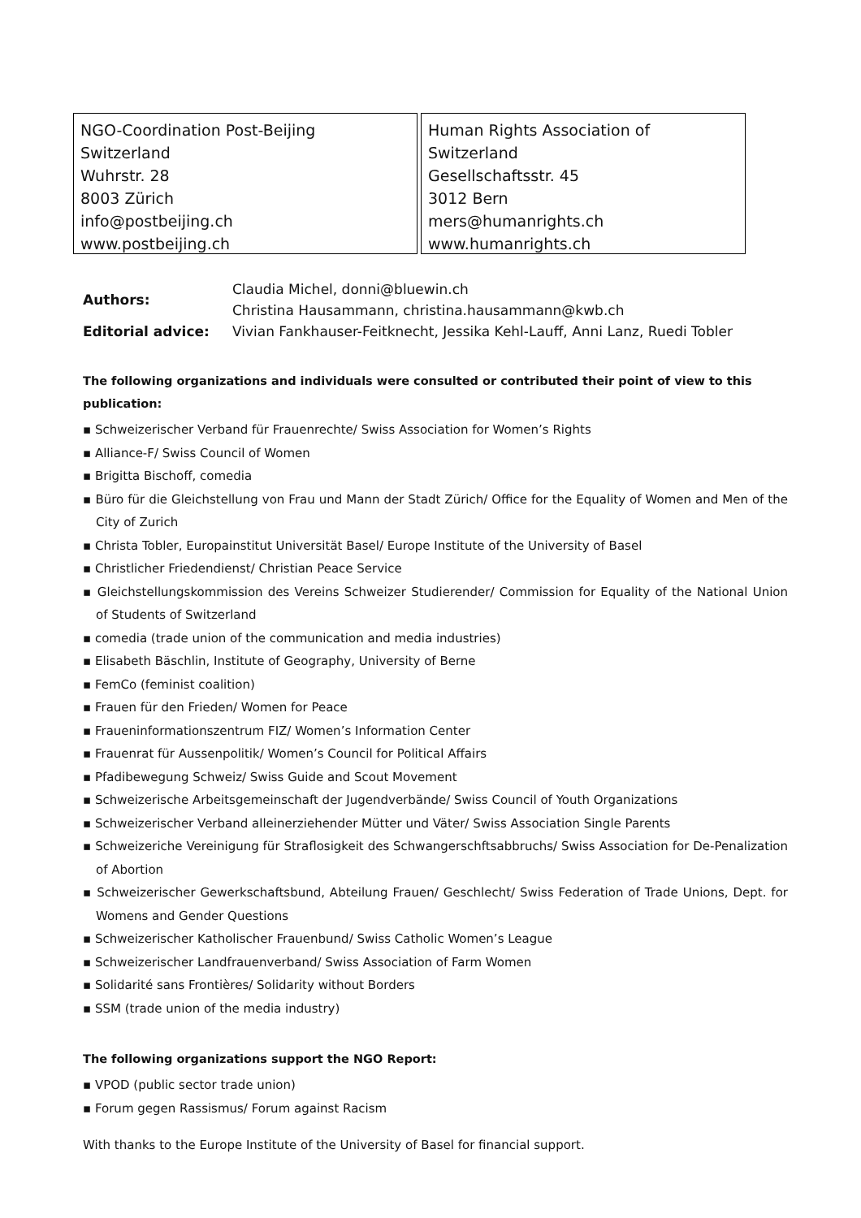NGO-Coordination Post-Beijing Switzerland
Wuhrstr. 28
8003 Zürich
info@postbeijing.ch
www.postbeijing.ch
Human Rights Association of Switzerland
Gesellschaftsstr. 45
3012 Bern
mers@humanrights.ch
www.humanrights.ch
| Authors: | Claudia Michel, donni@bluewin.ch Christina Hausammann, christina.hausammann@kwb.ch |
| Editorial advice: | Vivian Fankhauser-Feitknecht, Jessika Kehl-Lauff, Anni Lanz, Ruedi Tobler |
The following organizations and individuals were consulted or contributed their point of view to this publication:
▪ Schweizerischer Verband für Frauenrechte/ Swiss Association for Women’s Rights
▪ Alliance-F/ Swiss Council of Women
▪ Brigitta Bischoff, comedia
▪ Büro für die Gleichstellung von Frau und Mann der Stadt Zürich/ Office for the Equality of Women and Men of the City of Zurich
▪ Christa Tobler, Europainstitut Universität Basel/ Europe Institute of the University of Basel
▪ Christlicher Friedendienst/ Christian Peace Service
▪ Gleichstellungskommission des Vereins Schweizer Studierender/ Commission for Equality of the National Union of Students of Switzerland
▪ comedia (trade union of the communication and media industries)
▪ Elisabeth Bäschlin, Institute of Geography, University of Berne
▪ FemCo (feminist coalition)
▪ Frauen für den Frieden/ Women for Peace
▪ Fraueninformationszentrum FIZ/ Women’s Information Center
▪ Frauenrat für Aussenpolitik/ Women’s Council for Political Affairs
▪ Pfadibewegung Schweiz/ Swiss Guide and Scout Movement
▪ Schweizerische Arbeitsgemeinschaft der Jugendverbände/ Swiss Council of Youth Organizations
▪ Schweizerischer Verband alleinerziehender Mütter und Väter/ Swiss Association Single Parents
▪ Schweizeriche Vereinigung für Straflosigkeit des Schwangerschftsabbruchs/ Swiss Association for De-Penalization of Abortion
▪ Schweizerischer Gewerkschaftsbund, Abteilung Frauen/ Geschlecht/ Swiss Federation of Trade Unions, Dept. for Womens and Gender Questions
▪ Schweizerischer Katholischer Frauenbund/ Swiss Catholic Women’s League
▪ Schweizerischer Landfrauenverband/ Swiss Association of Farm Women
▪ Solidarité sans Frontières/ Solidarity without Borders
▪ SSM (trade union of the media industry)
The following organizations support the NGO Report:
▪ VPOD (public sector trade union)
▪ Forum gegen Rassismus/ Forum against Racism
With thanks to the Europe Institute of the University of Basel for financial support.